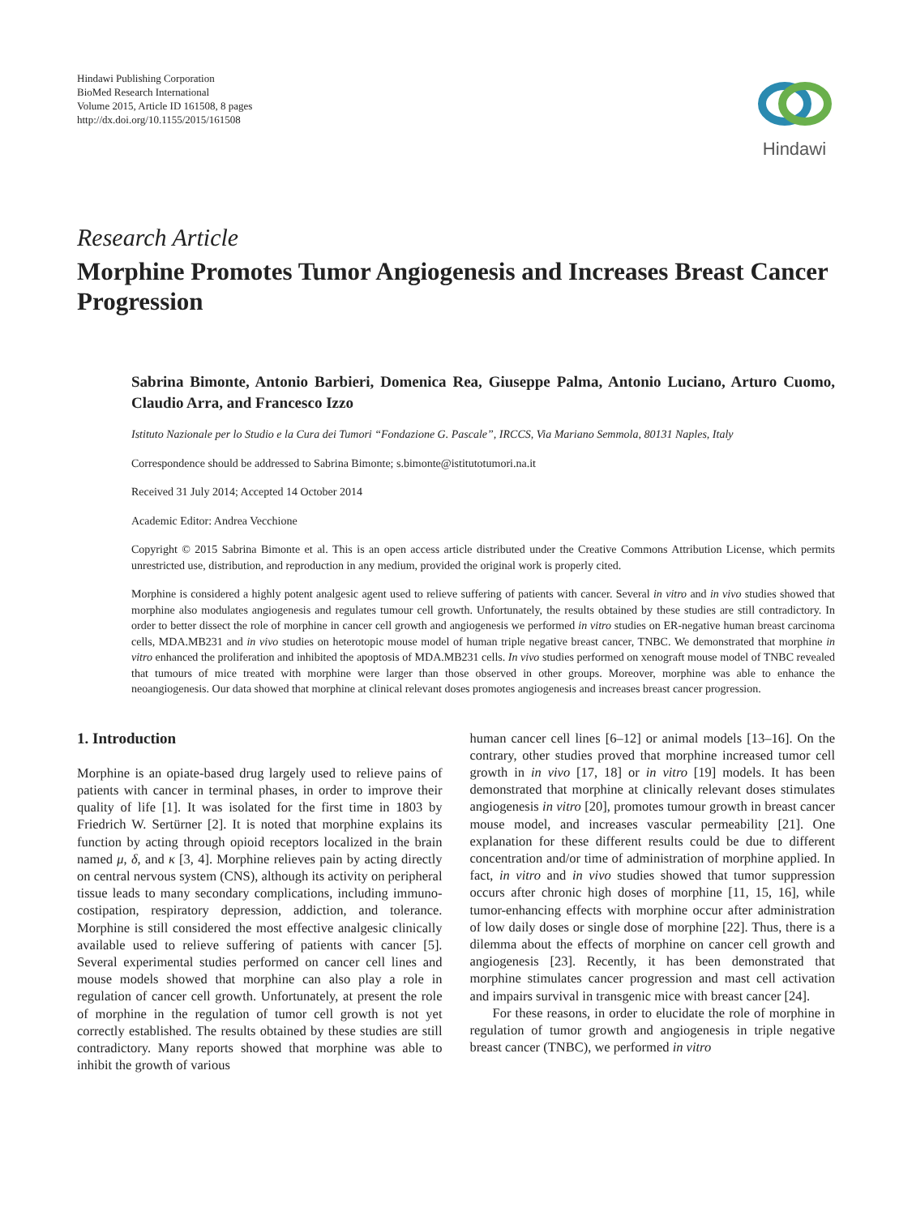Hindawi Publishing Corporation
BioMed Research International
Volume 2015, Article ID 161508, 8 pages
http://dx.doi.org/10.1155/2015/161508
Hindawi
Research Article
Morphine Promotes Tumor Angiogenesis and Increases Breast Cancer Progression
Sabrina Bimonte, Antonio Barbieri, Domenica Rea, Giuseppe Palma, Antonio Luciano, Arturo Cuomo, Claudio Arra, and Francesco Izzo
Istituto Nazionale per lo Studio e la Cura dei Tumori “Fondazione G. Pascale”, IRCCS, Via Mariano Semmola, 80131 Naples, Italy
Correspondence should be addressed to Sabrina Bimonte; s.bimonte@istitutotumori.na.it
Received 31 July 2014; Accepted 14 October 2014
Academic Editor: Andrea Vecchione
Copyright © 2015 Sabrina Bimonte et al. This is an open access article distributed under the Creative Commons Attribution License, which permits unrestricted use, distribution, and reproduction in any medium, provided the original work is properly cited.
Morphine is considered a highly potent analgesic agent used to relieve suffering of patients with cancer. Several in vitro and in vivo studies showed that morphine also modulates angiogenesis and regulates tumour cell growth. Unfortunately, the results obtained by these studies are still contradictory. In order to better dissect the role of morphine in cancer cell growth and angiogenesis we performed in vitro studies on ER-negative human breast carcinoma cells, MDA.MB231 and in vivo studies on heterotopic mouse model of human triple negative breast cancer, TNBC. We demonstrated that morphine in vitro enhanced the proliferation and inhibited the apoptosis of MDA.MB231 cells. In vivo studies performed on xenograft mouse model of TNBC revealed that tumours of mice treated with morphine were larger than those observed in other groups. Moreover, morphine was able to enhance the neoangiogenesis. Our data showed that morphine at clinical relevant doses promotes angiogenesis and increases breast cancer progression.
1. Introduction
Morphine is an opiate-based drug largely used to relieve pains of patients with cancer in terminal phases, in order to improve their quality of life [1]. It was isolated for the first time in 1803 by Friedrich W. Sertürner [2]. It is noted that morphine explains its function by acting through opioid receptors localized in the brain named μ, δ, and κ [3, 4]. Morphine relieves pain by acting directly on central nervous system (CNS), although its activity on peripheral tissue leads to many secondary complications, including immuno-costipation, respiratory depression, addiction, and tolerance. Morphine is still considered the most effective analgesic clinically available used to relieve suffering of patients with cancer [5]. Several experimental studies performed on cancer cell lines and mouse models showed that morphine can also play a role in regulation of cancer cell growth. Unfortunately, at present the role of morphine in the regulation of tumor cell growth is not yet correctly established. The results obtained by these studies are still contradictory. Many reports showed that morphine was able to inhibit the growth of various
human cancer cell lines [6–12] or animal models [13–16]. On the contrary, other studies proved that morphine increased tumor cell growth in in vivo [17, 18] or in vitro [19] models. It has been demonstrated that morphine at clinically relevant doses stimulates angiogenesis in vitro [20], promotes tumour growth in breast cancer mouse model, and increases vascular permeability [21]. One explanation for these different results could be due to different concentration and/or time of administration of morphine applied. In fact, in vitro and in vivo studies showed that tumor suppression occurs after chronic high doses of morphine [11, 15, 16], while tumor-enhancing effects with morphine occur after administration of low daily doses or single dose of morphine [22]. Thus, there is a dilemma about the effects of morphine on cancer cell growth and angiogenesis [23]. Recently, it has been demonstrated that morphine stimulates cancer progression and mast cell activation and impairs survival in transgenic mice with breast cancer [24].
For these reasons, in order to elucidate the role of morphine in regulation of tumor growth and angiogenesis in triple negative breast cancer (TNBC), we performed in vitro